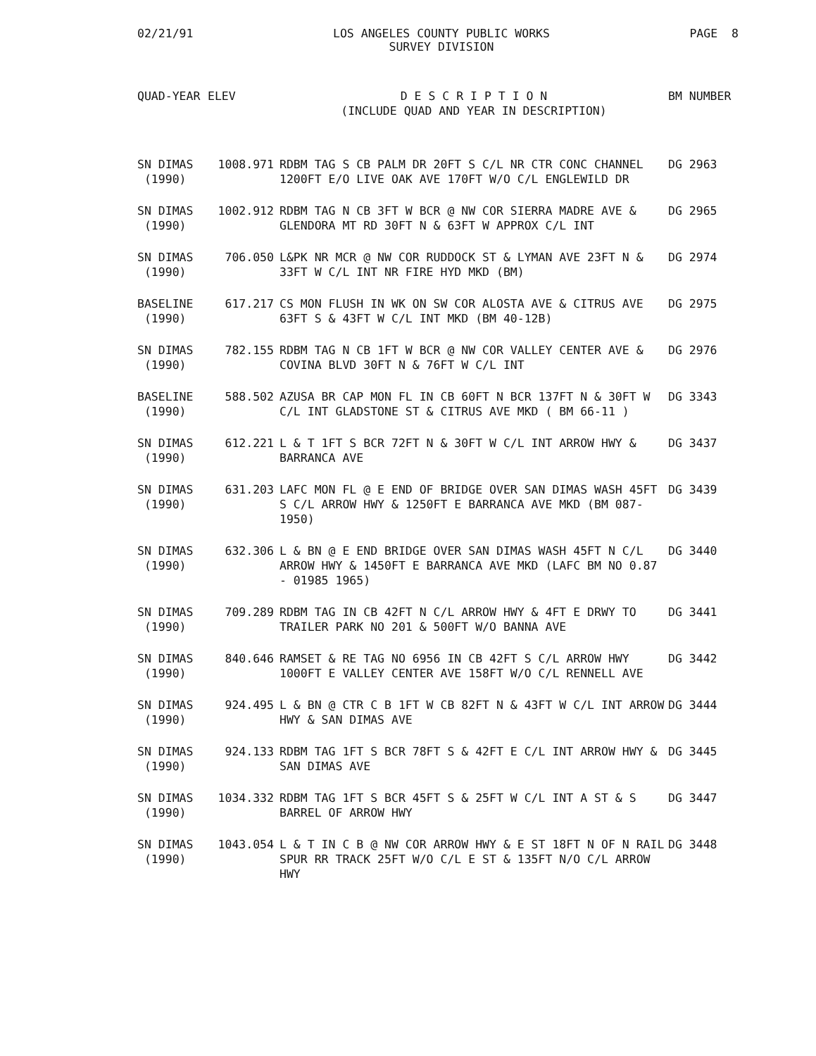02/21/91 LOS ANGELES COUNTY PUBLIC WORKS
SURVEY DIVISION
PAGE 8
| QUAD-YEAR | ELEV | D E S C R I P T I O N (INCLUDE QUAD AND YEAR IN DESCRIPTION) | BM NUMBER |
| --- | --- | --- | --- |
| SN DIMAS (1990) | 1008.971 | RDBM TAG S CB PALM DR 20FT S C/L NR CTR CONC CHANNEL 1200FT E/O LIVE OAK AVE 170FT W/O C/L ENGLEWILD DR | DG 2963 |
| SN DIMAS (1990) | 1002.912 | RDBM TAG N CB 3FT W BCR @ NW COR SIERRA MADRE AVE & GLENDORA MT RD 30FT N & 63FT W APPROX C/L INT | DG 2965 |
| SN DIMAS (1990) | 706.050 | L&PK NR MCR @ NW COR RUDDOCK ST & LYMAN AVE 23FT N & 33FT W C/L INT NR FIRE HYD MKD (BM) | DG 2974 |
| BASELINE (1990) | 617.217 | CS MON FLUSH IN WK ON SW COR ALOSTA AVE & CITRUS AVE 63FT S & 43FT W C/L INT MKD (BM 40-12B) | DG 2975 |
| SN DIMAS (1990) | 782.155 | RDBM TAG N CB 1FT W BCR @ NW COR VALLEY CENTER AVE & COVINA BLVD 30FT N & 76FT W C/L INT | DG 2976 |
| BASELINE (1990) | 588.502 | AZUSA BR CAP MON FL IN CB 60FT N BCR 137FT N & 30FT W C/L INT GLADSTONE ST & CITRUS AVE MKD ( BM 66-11 ) | DG 3343 |
| SN DIMAS (1990) | 612.221 | L & T 1FT S BCR 72FT N & 30FT W C/L INT ARROW HWY & BARRANCA AVE | DG 3437 |
| SN DIMAS (1990) | 631.203 | LAFC MON FL @ E END OF BRIDGE OVER SAN DIMAS WASH 45FT S C/L ARROW HWY & 1250FT E BARRANCA AVE MKD (BM 087-1950) | DG 3439 |
| SN DIMAS (1990) | 632.306 | L & BN @ E END BRIDGE OVER SAN DIMAS WASH 45FT N C/L ARROW HWY & 1450FT E BARRANCA AVE MKD (LAFC BM NO 0.87 - 01985 1965) | DG 3440 |
| SN DIMAS (1990) | 709.289 | RDBM TAG IN CB 42FT N C/L ARROW HWY & 4FT E DRWY TO TRAILER PARK NO 201 & 500FT W/O BANNA AVE | DG 3441 |
| SN DIMAS (1990) | 840.646 | RAMSET & RE TAG NO 6956 IN CB 42FT S C/L ARROW HWY 1000FT E VALLEY CENTER AVE 158FT W/O C/L RENNELL AVE | DG 3442 |
| SN DIMAS (1990) | 924.495 | L & BN @ CTR C B 1FT W CB 82FT N & 43FT W C/L INT ARROW HWY & SAN DIMAS AVE | DG 3444 |
| SN DIMAS (1990) | 924.133 | RDBM TAG 1FT S BCR 78FT S & 42FT E C/L INT ARROW HWY & SAN DIMAS AVE | DG 3445 |
| SN DIMAS (1990) | 1034.332 | RDBM TAG 1FT S BCR 45FT S & 25FT W C/L INT A ST & S BARREL OF ARROW HWY | DG 3447 |
| SN DIMAS (1990) | 1043.054 | L & T IN C B @ NW COR ARROW HWY & E ST 18FT N OF N RAIL SPUR RR TRACK 25FT W/O C/L E ST & 135FT N/O C/L ARROW HWY | DG 3448 |